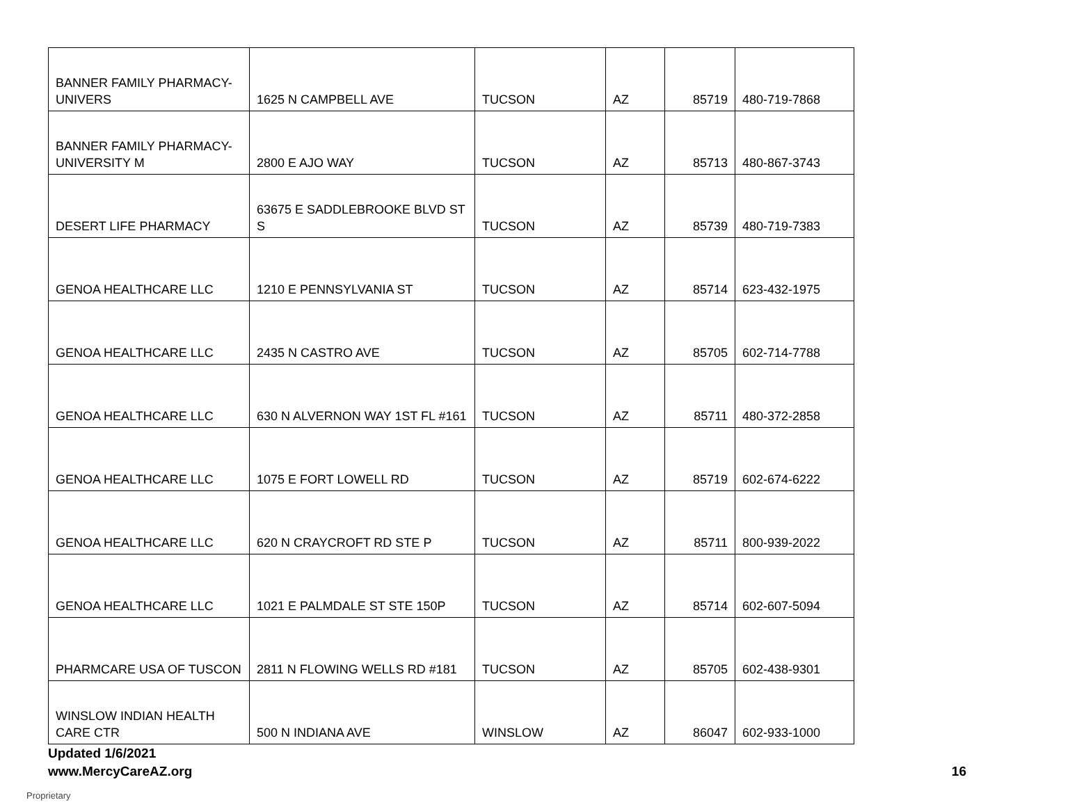| BANNER FAMILY PHARMACY- UNIVERS | 1625 N CAMPBELL AVE | TUCSON | AZ | 85719 | 480-719-7868 |
| BANNER FAMILY PHARMACY- UNIVERSITY M | 2800 E AJO WAY | TUCSON | AZ | 85713 | 480-867-3743 |
| DESERT LIFE PHARMACY | 63675 E SADDLEBROOKE BLVD ST S | TUCSON | AZ | 85739 | 480-719-7383 |
| GENOA HEALTHCARE LLC | 1210 E PENNSYLVANIA ST | TUCSON | AZ | 85714 | 623-432-1975 |
| GENOA HEALTHCARE LLC | 2435 N CASTRO AVE | TUCSON | AZ | 85705 | 602-714-7788 |
| GENOA HEALTHCARE LLC | 630 N ALVERNON WAY 1ST FL #161 | TUCSON | AZ | 85711 | 480-372-2858 |
| GENOA HEALTHCARE LLC | 1075 E FORT LOWELL RD | TUCSON | AZ | 85719 | 602-674-6222 |
| GENOA HEALTHCARE LLC | 620 N CRAYCROFT RD STE P | TUCSON | AZ | 85711 | 800-939-2022 |
| GENOA HEALTHCARE LLC | 1021 E PALMDALE ST STE 150P | TUCSON | AZ | 85714 | 602-607-5094 |
| PHARMCARE USA OF TUSCON | 2811 N FLOWING WELLS RD #181 | TUCSON | AZ | 85705 | 602-438-9301 |
| WINSLOW INDIAN HEALTH CARE CTR | 500 N INDIANA AVE | WINSLOW | AZ | 86047 | 602-933-1000 |
Updated 1/6/2021
www.MercyCareAZ.org 16
Proprietary